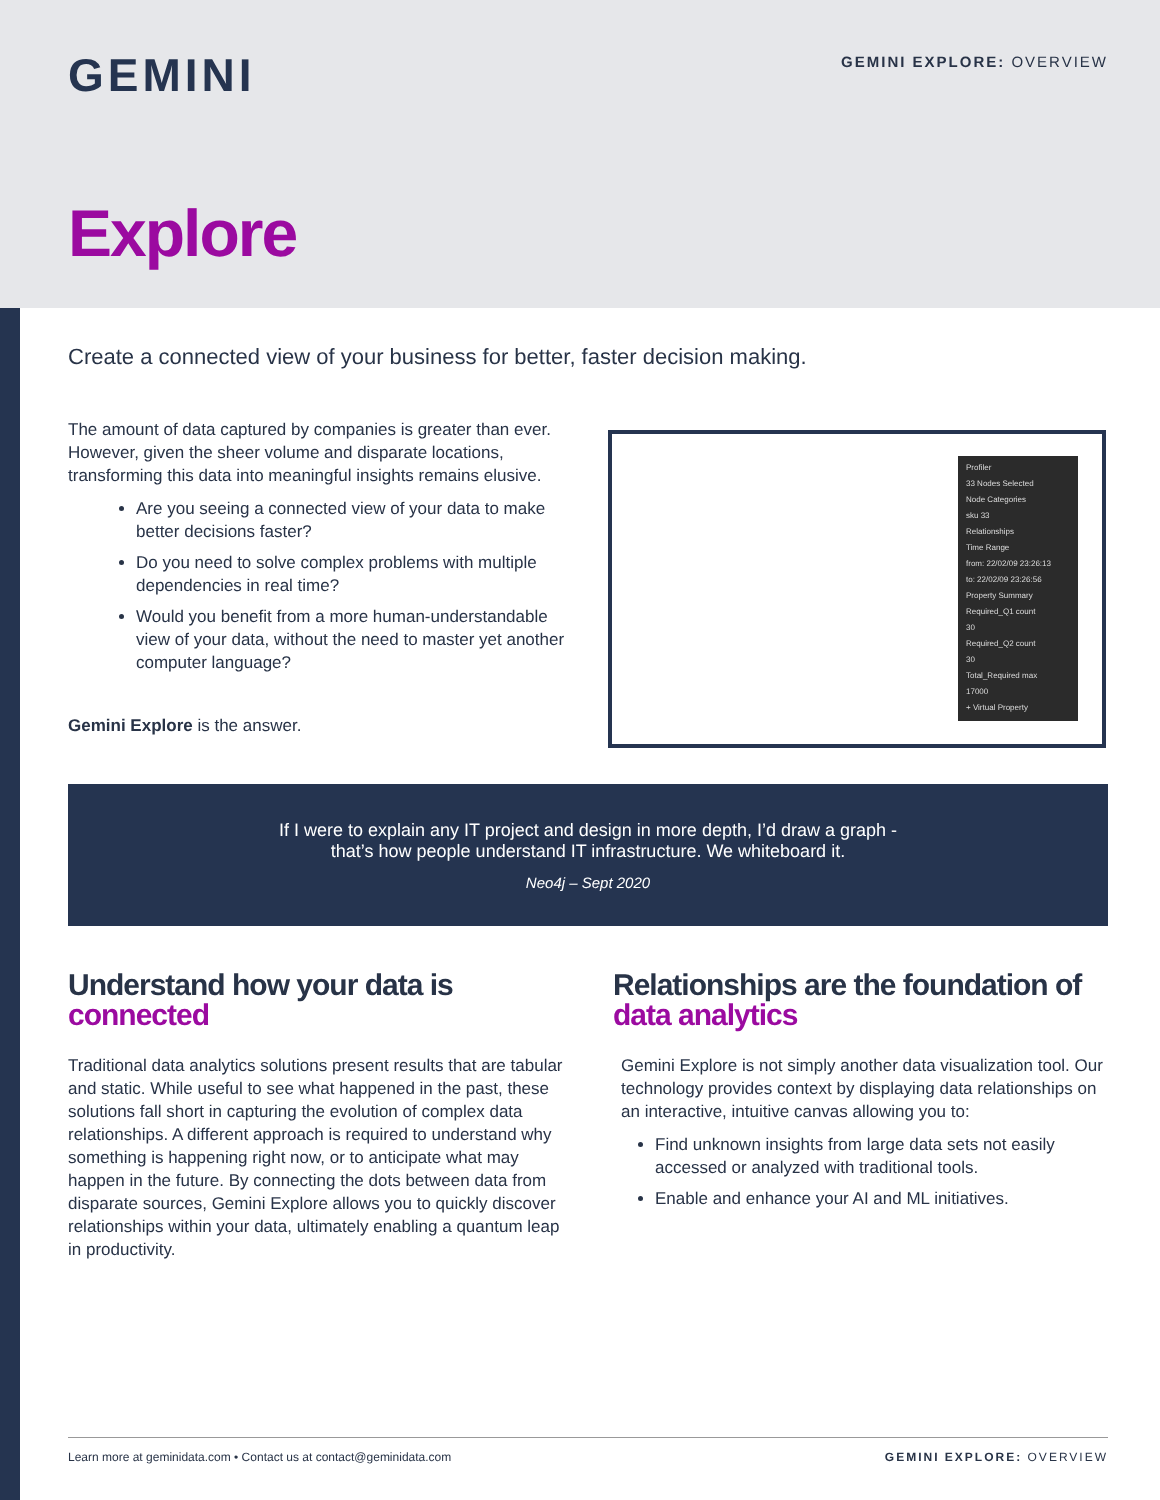GEMINI GEMINI EXPLORE: OVERVIEW
Explore
Create a connected view of your business for better, faster decision making.
The amount of data captured by companies is greater than ever. However, given the sheer volume and disparate locations, transforming this data into meaningful insights remains elusive.
Are you seeing a connected view of your data to make better decisions faster?
Do you need to solve complex problems with multiple dependencies in real time?
Would you benefit from a more human-understandable view of your data, without the need to master yet another computer language?
Gemini Explore is the answer.
Profiler
33 Nodes Selected
Node Categories
sku 33
Relationships
Time Range
from: 22/02/09 23:26:13
to: 22/02/09 23:26:56
Property Summary
Required_Q1 count
30
Required_Q2 count
30
Total_Required max
17000
+ Virtual Property
If I were to explain any IT project and design in more depth, I’d draw a graph -
that’s how people understand IT infrastructure. We whiteboard it.
Neo4j – Sept 2020
Understand how your data is connected
Traditional data analytics solutions present results that are tabular and static. While useful to see what happened in the past, these solutions fall short in capturing the evolution of complex data relationships. A different approach is required to understand why something is happening right now, or to anticipate what may happen in the future. By connecting the dots between data from disparate sources, Gemini Explore allows you to quickly discover relationships within your data, ultimately enabling a quantum leap in productivity.
Relationships are the foundation of data analytics
Gemini Explore is not simply another data visualization tool. Our technology provides context by displaying data relationships on an interactive, intuitive canvas allowing you to:
Find unknown insights from large data sets not easily accessed or analyzed with traditional tools.
Enable and enhance your AI and ML initiatives.
Learn more at geminidata.com • Contact us at contact@geminidata.com GEMINI EXPLORE: OVERVIEW